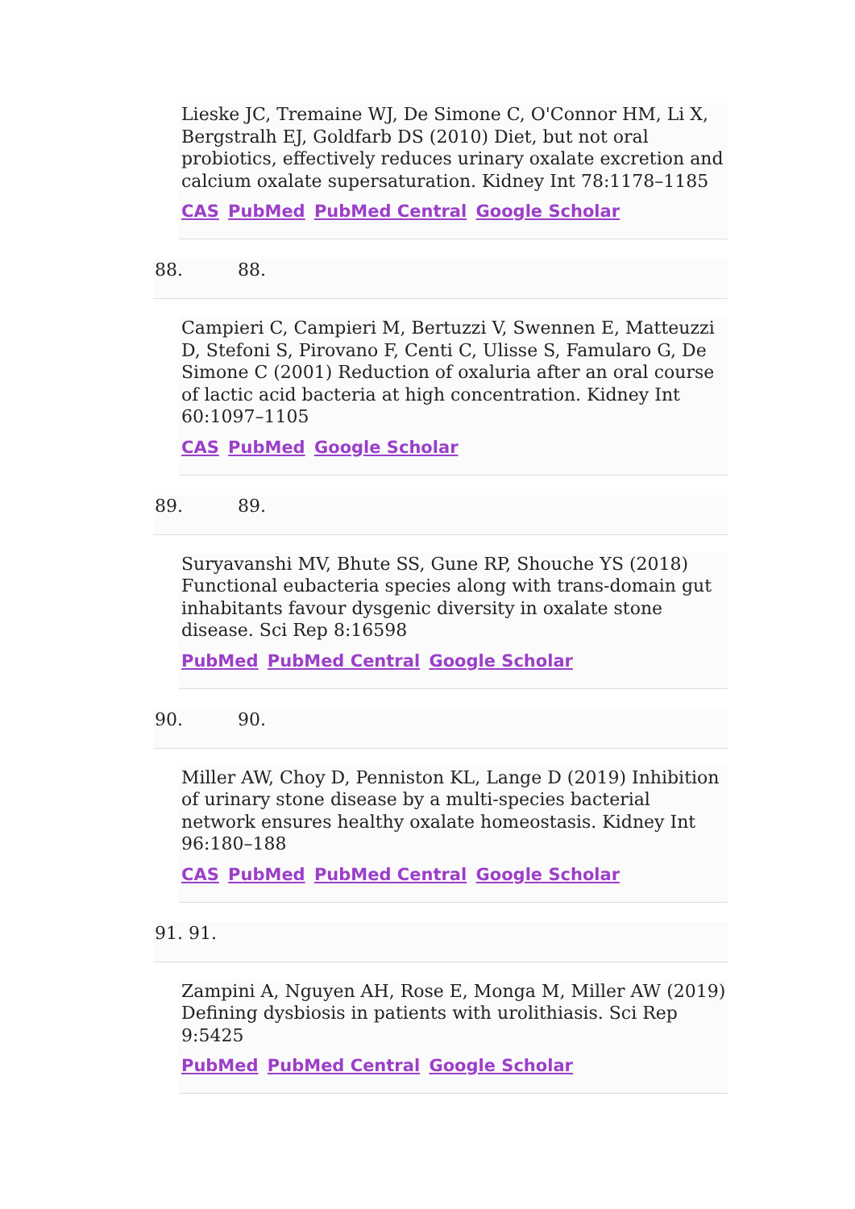Lieske JC, Tremaine WJ, De Simone C, O'Connor HM, Li X, Bergstralh EJ, Goldfarb DS (2010) Diet, but not oral probiotics, effectively reduces urinary oxalate excretion and calcium oxalate supersaturation. Kidney Int 78:1178–1185
CAS PubMed PubMed Central Google Scholar
88. 88.
Campieri C, Campieri M, Bertuzzi V, Swennen E, Matteuzzi D, Stefoni S, Pirovano F, Centi C, Ulisse S, Famularo G, De Simone C (2001) Reduction of oxaluria after an oral course of lactic acid bacteria at high concentration. Kidney Int 60:1097–1105
CAS PubMed Google Scholar
89. 89.
Suryavanshi MV, Bhute SS, Gune RP, Shouche YS (2018) Functional eubacteria species along with trans-domain gut inhabitants favour dysgenic diversity in oxalate stone disease. Sci Rep 8:16598
PubMed PubMed Central Google Scholar
90. 90.
Miller AW, Choy D, Penniston KL, Lange D (2019) Inhibition of urinary stone disease by a multi-species bacterial network ensures healthy oxalate homeostasis. Kidney Int 96:180–188
CAS PubMed PubMed Central Google Scholar
91. 91.
Zampini A, Nguyen AH, Rose E, Monga M, Miller AW (2019) Defining dysbiosis in patients with urolithiasis. Sci Rep 9:5425
PubMed PubMed Central Google Scholar